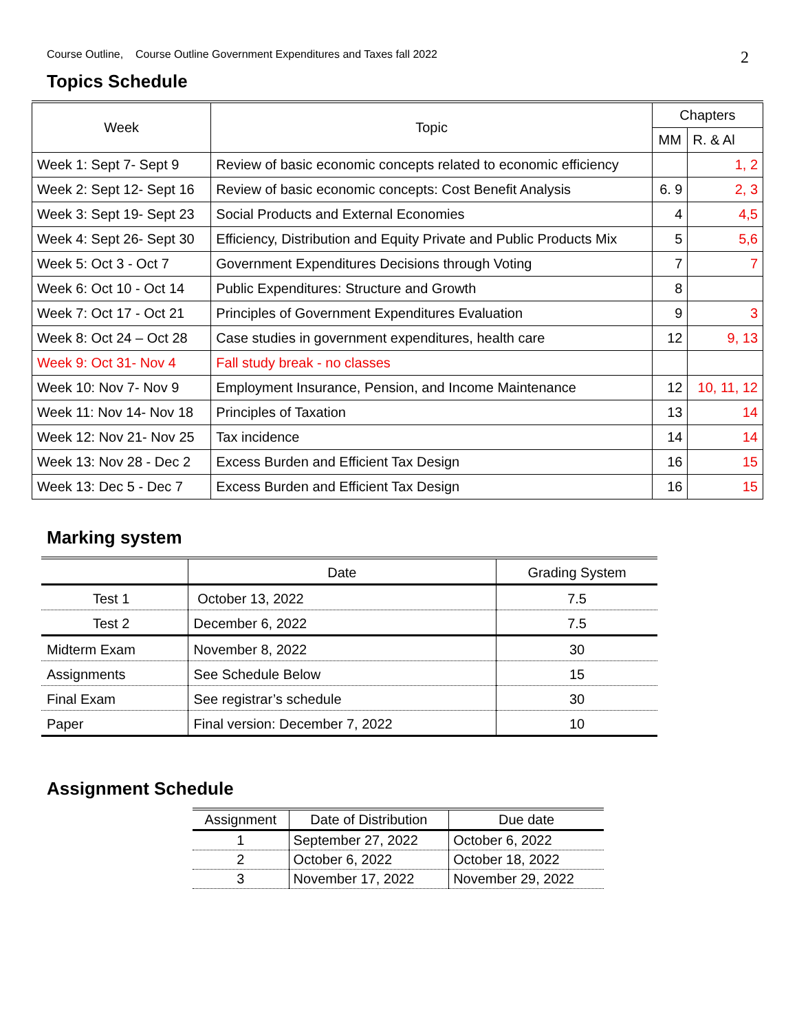Course Outline, Course Outline Government Expenditures and Taxes fall 2022 2
Topics Schedule
| Week | Topic | Chapters | |
| --- | --- | --- | --- |
| | | MM | R. & Al |
| Week 1: Sept 7- Sept 9 | Review of basic economic concepts related to economic efficiency | | 1, 2 |
| Week 2: Sept 12- Sept 16 | Review of basic economic concepts: Cost Benefit Analysis | 6. 9 | 2, 3 |
| Week 3: Sept 19- Sept 23 | Social Products and External Economies | 4 | 4,5 |
| Week 4: Sept 26- Sept 30 | Efficiency, Distribution and Equity Private and Public Products Mix | 5 | 5,6 |
| Week 5: Oct 3 - Oct 7 | Government Expenditures Decisions through Voting | 7 | 7 |
| Week 6: Oct 10 - Oct 14 | Public Expenditures: Structure and Growth | 8 | |
| Week 7: Oct 17 - Oct 21 | Principles of Government Expenditures Evaluation | 9 | 3 |
| Week 8: Oct 24 – Oct 28 | Case studies in government expenditures, health care | 12 | 9, 13 |
| Week 9: Oct 31- Nov 4 | Fall study break - no classes | | |
| Week 10: Nov 7- Nov 9 | Employment Insurance, Pension, and Income Maintenance | 12 | 10, 11, 12 |
| Week 11: Nov 14- Nov 18 | Principles of Taxation | 13 | 14 |
| Week 12: Nov 21- Nov 25 | Tax incidence | 14 | 14 |
| Week 13: Nov 28 - Dec 2 | Excess Burden and Efficient Tax Design | 16 | 15 |
| Week 13: Dec 5 - Dec 7 | Excess Burden and Efficient Tax Design | 16 | 15 |
Marking system
| | Date | Grading System |
| --- | --- | --- |
| Test 1 | October 13, 2022 | 7.5 |
| Test 2 | December 6, 2022 | 7.5 |
| Midterm Exam | November 8, 2022 | 30 |
| Assignments | See Schedule Below | 15 |
| Final Exam | See registrar’s schedule | 30 |
| Paper | Final version: December 7, 2022 | 10 |
Assignment Schedule
| Assignment | Date of Distribution | Due date |
| --- | --- | --- |
| 1 | September 27, 2022 | October 6, 2022 |
| 2 | October 6, 2022 | October 18, 2022 |
| 3 | November 17, 2022 | November 29, 2022 |